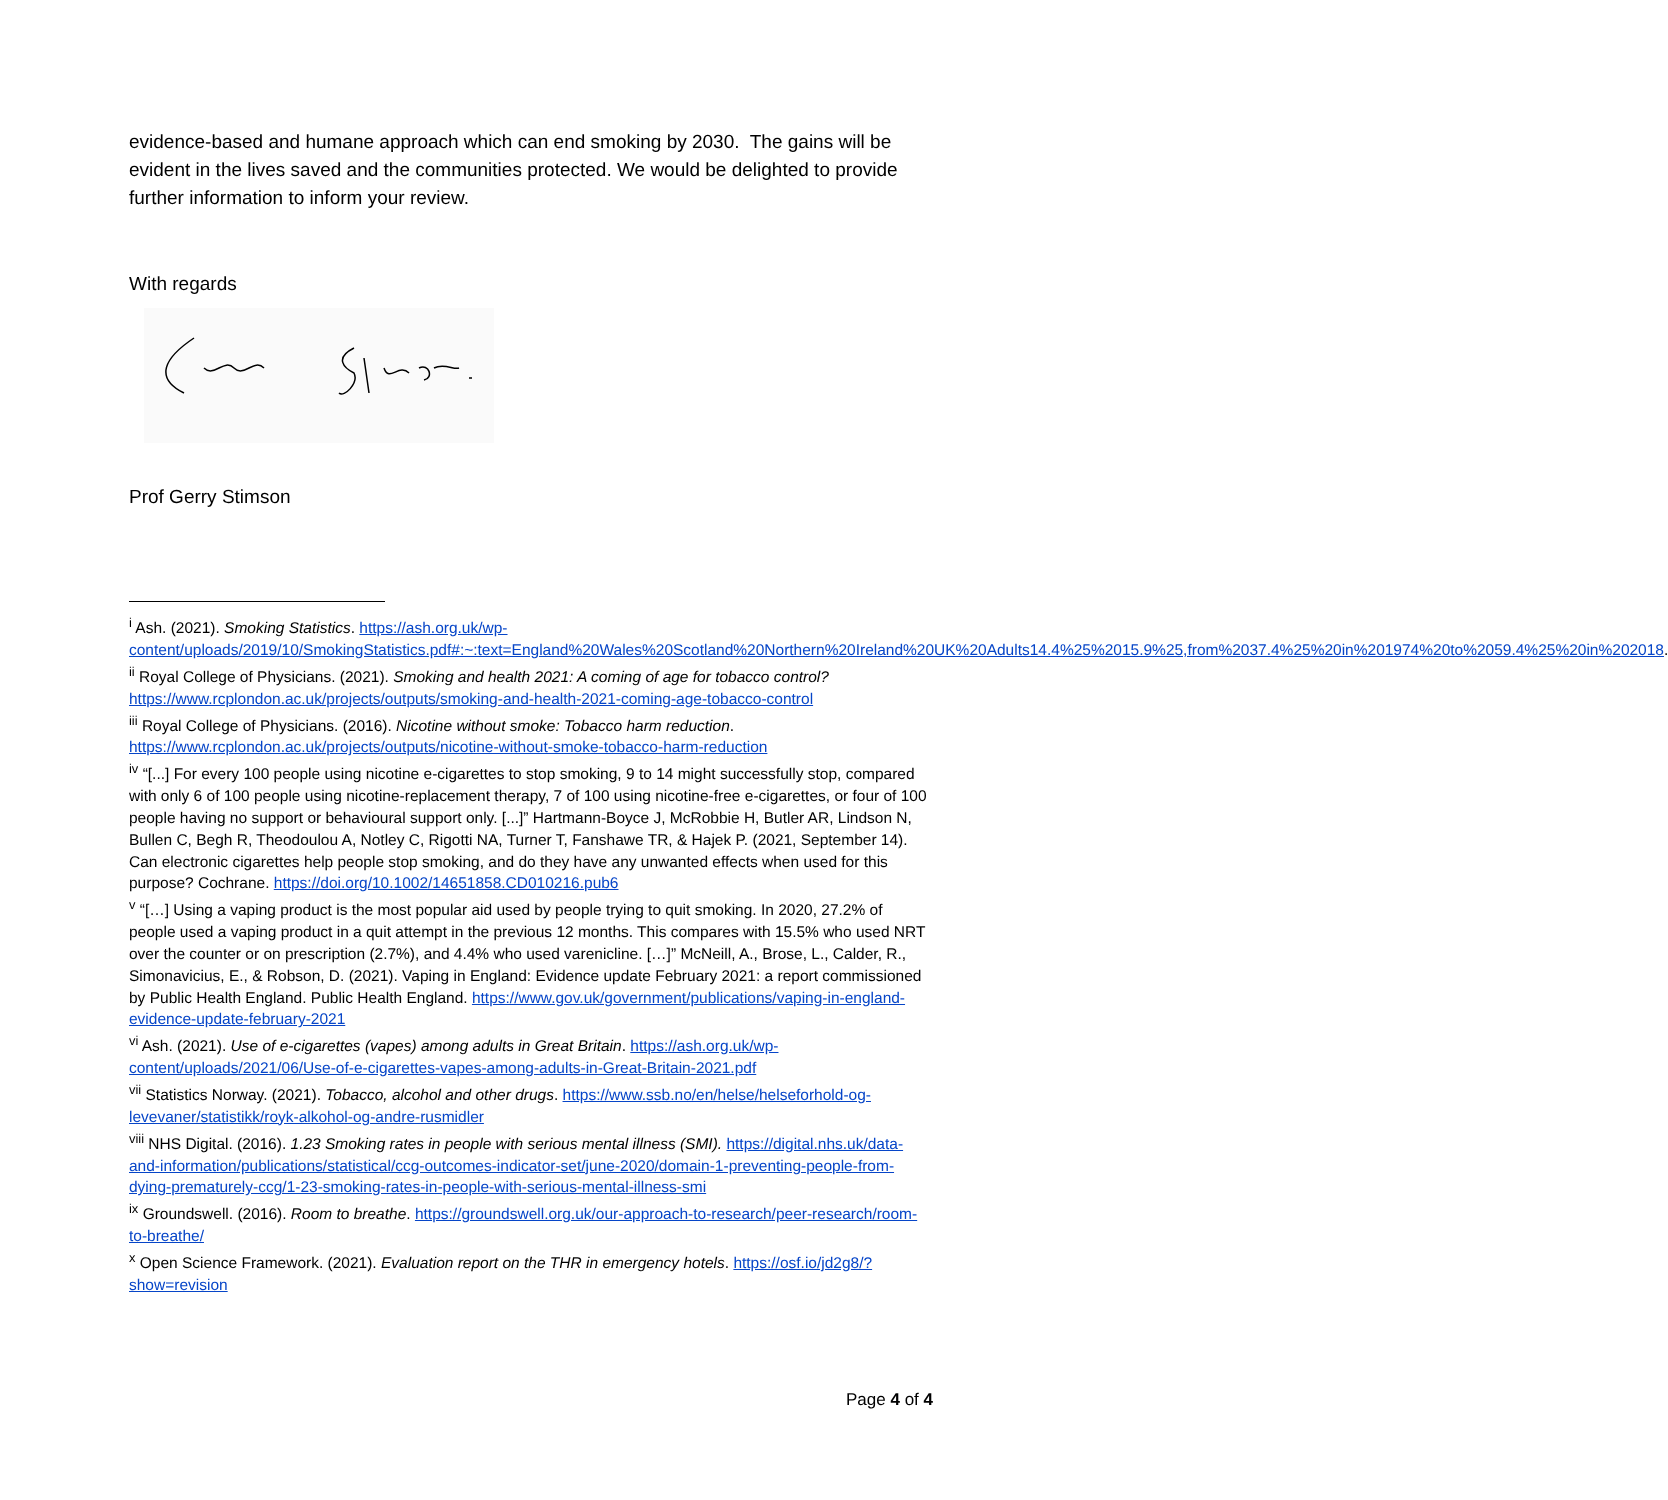evidence-based and humane approach which can end smoking by 2030. The gains will be evident in the lives saved and the communities protected. We would be delighted to provide further information to inform your review.
With regards
Prof Gerry Stimson
<sup>i</sup> Ash. (2021). Smoking Statistics. https://ash.org.uk/wp-content/uploads/2019/10/SmokingStatistics.pdf#:~:text=England%20Wales%20Scotland%20Northern%20Ireland%20UK%20Adults14.4%25%2015.9%25,from%2037.4%25%20in%201974%20to%2059.4%25%20in%202018.
<sup>ii</sup> Royal College of Physicians. (2021). Smoking and health 2021: A coming of age for tobacco control? https://www.rcplondon.ac.uk/projects/outputs/smoking-and-health-2021-coming-age-tobacco-control
<sup>iii</sup> Royal College of Physicians. (2016). Nicotine without smoke: Tobacco harm reduction. https://www.rcplondon.ac.uk/projects/outputs/nicotine-without-smoke-tobacco-harm-reduction
<sup>iv</sup> “[...] For every 100 people using nicotine e-cigarettes to stop smoking, 9 to 14 might successfully stop, compared with only 6 of 100 people using nicotine-replacement therapy, 7 of 100 using nicotine-free e-cigarettes, or four of 100 people having no support or behavioural support only. [...]” Hartmann-Boyce J, McRobbie H, Butler AR, Lindson N, Bullen C, Begh R, Theodoulou A, Notley C, Rigotti NA, Turner T, Fanshawe TR, & Hajek P. (2021, September 14). Can electronic cigarettes help people stop smoking, and do they have any unwanted effects when used for this purpose? Cochrane. https://doi.org/10.1002/14651858.CD010216.pub6
<sup>v</sup> “[…] Using a vaping product is the most popular aid used by people trying to quit smoking. In 2020, 27.2% of people used a vaping product in a quit attempt in the previous 12 months. This compares with 15.5% who used NRT over the counter or on prescription (2.7%), and 4.4% who used varenicline. […]” McNeill, A., Brose, L., Calder, R., Simonavicius, E., & Robson, D. (2021). Vaping in England: Evidence update February 2021: a report commissioned by Public Health England. Public Health England. https://www.gov.uk/government/publications/vaping-in-england-evidence-update-february-2021
<sup>vi</sup> Ash. (2021). Use of e-cigarettes (vapes) among adults in Great Britain. https://ash.org.uk/wp-content/uploads/2021/06/Use-of-e-cigarettes-vapes-among-adults-in-Great-Britain-2021.pdf
<sup>vii</sup> Statistics Norway. (2021). Tobacco, alcohol and other drugs. https://www.ssb.no/en/helse/helseforhold-og-levevaner/statistikk/royk-alkohol-og-andre-rusmidler
<sup>viii</sup> NHS Digital. (2016). 1.23 Smoking rates in people with serious mental illness (SMI). https://digital.nhs.uk/data-and-information/publications/statistical/ccg-outcomes-indicator-set/june-2020/domain-1-preventing-people-from-dying-prematurely-ccg/1-23-smoking-rates-in-people-with-serious-mental-illness-smi
<sup>ix</sup> Groundswell. (2016). Room to breathe. https://groundswell.org.uk/our-approach-to-research/peer-research/room-to-breathe/
<sup>x</sup> Open Science Framework. (2021). Evaluation report on the THR in emergency hotels. https://osf.io/jd2g8/?show=revision
Page 4 of 4